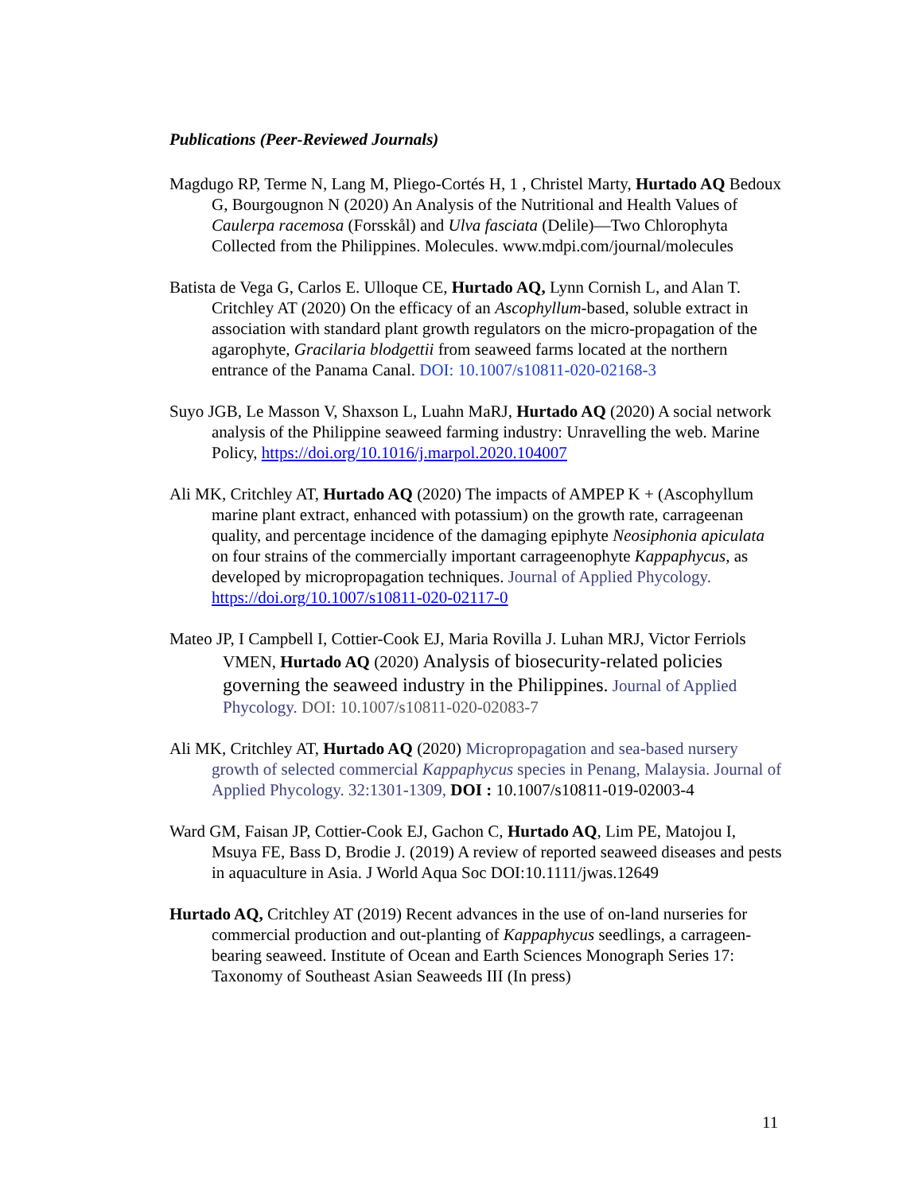Publications (Peer-Reviewed Journals)
Magdugo RP, Terme N, Lang M, Pliego-Cortés H, 1 , Christel Marty, Hurtado AQ Bedoux G, Bourgougnon N (2020) An Analysis of the Nutritional and Health Values of Caulerpa racemosa (Forsskål) and Ulva fasciata (Delile)—Two Chlorophyta Collected from the Philippines. Molecules. www.mdpi.com/journal/molecules
Batista de Vega G, Carlos E. Ulloque CE, Hurtado AQ, Lynn Cornish L, and Alan T. Critchley AT (2020) On the efficacy of an Ascophyllum-based, soluble extract in association with standard plant growth regulators on the micro-propagation of the agarophyte, Gracilaria blodgettii from seaweed farms located at the northern entrance of the Panama Canal. DOI: 10.1007/s10811-020-02168-3
Suyo JGB, Le Masson V, Shaxson L, Luahn MaRJ, Hurtado AQ (2020) A social network analysis of the Philippine seaweed farming industry: Unravelling the web. Marine Policy, https://doi.org/10.1016/j.marpol.2020.104007
Ali MK, Critchley AT, Hurtado AQ (2020) The impacts of AMPEP K + (Ascophyllum marine plant extract, enhanced with potassium) on the growth rate, carrageenan quality, and percentage incidence of the damaging epiphyte Neosiphonia apiculata on four strains of the commercially important carrageenophyte Kappaphycus, as developed by micropropagation techniques. Journal of Applied Phycology. https://doi.org/10.1007/s10811-020-02117-0
Mateo JP, I Campbell I, Cottier-Cook EJ, Maria Rovilla J. Luhan MRJ, Victor Ferriols VMEN, Hurtado AQ (2020) Analysis of biosecurity-related policies governing the seaweed industry in the Philippines. Journal of Applied Phycology. DOI: 10.1007/s10811-020-02083-7
Ali MK, Critchley AT, Hurtado AQ (2020) Micropropagation and sea-based nursery growth of selected commercial Kappaphycus species in Penang, Malaysia. Journal of Applied Phycology. 32:1301-1309, DOI : 10.1007/s10811-019-02003-4
Ward GM, Faisan JP, Cottier-Cook EJ, Gachon C, Hurtado AQ, Lim PE, Matojou I, Msuya FE, Bass D, Brodie J. (2019) A review of reported seaweed diseases and pests in aquaculture in Asia. J World Aqua Soc DOI:10.1111/jwas.12649
Hurtado AQ, Critchley AT (2019) Recent advances in the use of on-land nurseries for commercial production and out-planting of Kappaphycus seedlings, a carrageen-bearing seaweed. Institute of Ocean and Earth Sciences Monograph Series 17: Taxonomy of Southeast Asian Seaweeds III (In press)
11